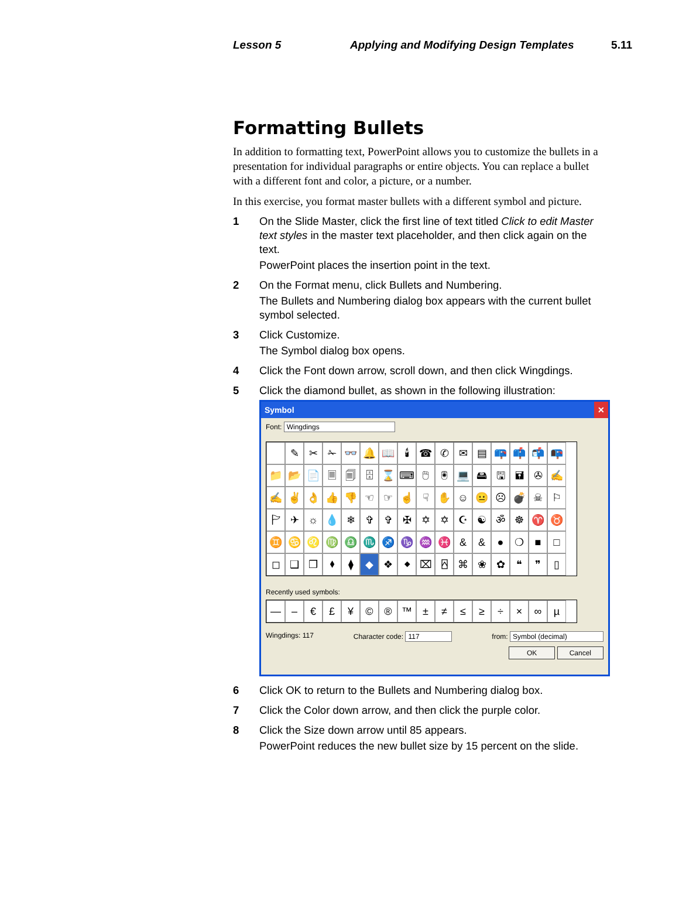Lesson 5 Applying and Modifying Design Templates
5.11
Formatting Bullets
In addition to formatting text, PowerPoint allows you to customize the bullets in a presentation for individual paragraphs or entire objects. You can replace a bullet with a different font and color, a picture, or a number.
In this exercise, you format master bullets with a different symbol and picture.
1 On the Slide Master, click the first line of text titled Click to edit Master text styles in the master text placeholder, and then click again on the text.
PowerPoint places the insertion point in the text.
2 On the Format menu, click Bullets and Numbering.
The Bullets and Numbering dialog box appears with the current bullet symbol selected.
3 Click Customize.
The Symbol dialog box opens.
4 Click the Font down arrow, scroll down, and then click Wingdings.
5 Click the diamond bullet, as shown in the following illustration:
Symbol ✕
Font: Wingdings
✎ ✂ ✁ 👓 🔔 📖 🕯 ☎ ✆ ✉ ▤ 📪 📫 📬 📭 📁 📂 📄 🗏 🗐 🗄 ⌛ ⌨ 🖱 🖲 💻 🖴 🖫 🖬 ✇ ✍ ✍ ✌ 👌 👍 👎 ☜ ☞ ☝ ☟ ✋ ☺ 😐 ☹ 💣 ☠ ⚐ 🏱 ✈ ☼ 💧 ❄ ✞ ✞ ✠ ✡ ✡ ☪ ☯ ॐ ☸ ♈ ♉ ♊ ♋ ♌ ♍ ♎ ♏ ♐ ♑ ♒ ♓ & & ● ❍ ■ □ ◻ ❑ ❒ ⬧ ⧫ ◆ ❖ ⬥ ⌧ ⍓ ⌘ ❀ ✿ ❝ ❞ ▯
Recently used symbols:
— – € £ ¥ © ® ™ ± ≠ ≤ ≥ ÷ × ∞ µ
Wingdings: 117 Character code: 117 from: Symbol (decimal)
OK Cancel
6 Click OK to return to the Bullets and Numbering dialog box.
7 Click the Color down arrow, and then click the purple color.
8 Click the Size down arrow until 85 appears.
PowerPoint reduces the new bullet size by 15 percent on the slide.